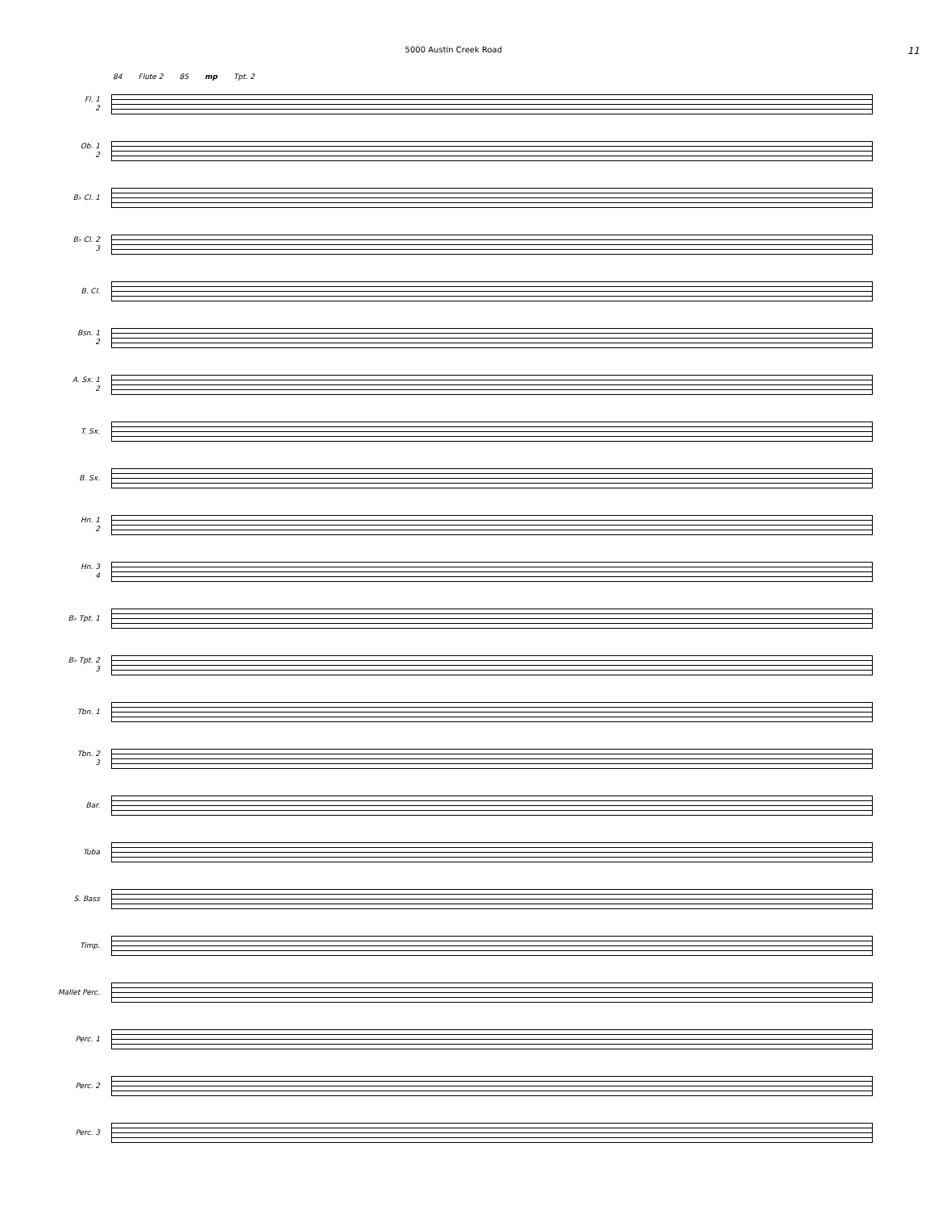5000 Austin Creek Road
11
84 Flute 2 85 mp Tpt. 2
Fl. 1
2
Ob. 1
2
B♭ Cl. 1
B♭ Cl. 2
3
B. Cl.
Bsn. 1
2
A. Sx. 1
2
T. Sx.
B. Sx.
Hn. 1
2
Hn. 3
4
B♭ Tpt. 1
B♭ Tpt. 2
3
Tbn. 1
Tbn. 2
3
Bar.
Tuba
S. Bass
Timp.
Mallet Perc.
Perc. 1
Perc. 2
Perc. 3